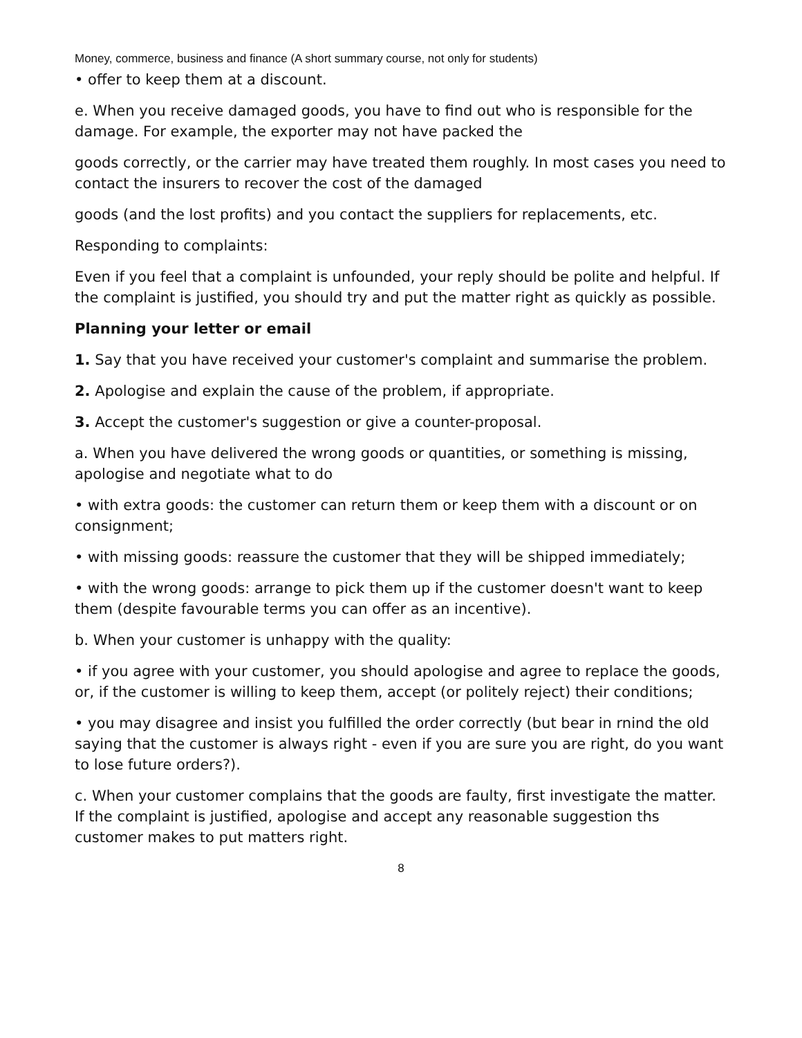Money, commerce, business and finance (A short summary course, not only for students)
• offer to keep them at a discount.
e. When you receive damaged goods, you have to find out who is responsible for the damage. For example, the exporter may not have packed the
goods correctly, or the carrier may have treated them roughly. In most cases you need to contact the insurers to recover the cost of the damaged
goods (and the lost profits) and you contact the suppliers for replacements, etc.
Responding to complaints:
Even if you feel that a complaint is unfounded, your reply should be polite and helpful. If the complaint is justified, you should try and put the matter right as quickly as possible.
Planning your letter or email
1. Say that you have received your customer's complaint and summarise the problem.
2. Apologise and explain the cause of the problem, if appropriate.
3. Accept the customer's suggestion or give a counter-proposal.
a. When you have delivered the wrong goods or quantities, or something is missing, apologise and negotiate what to do
• with extra goods: the customer can return them or keep them with a discount or on consignment;
• with missing goods: reassure the customer that they will be shipped immediately;
• with the wrong goods: arrange to pick them up if the customer doesn't want to keep them (despite favourable terms you can offer as an incentive).
b. When your customer is unhappy with the quality:
• if you agree with your customer, you should apologise and agree to replace the goods, or, if the customer is willing to keep them, accept (or politely reject) their conditions;
• you may disagree and insist you fulfilled the order correctly (but bear in rnind the old saying that the customer is always right - even if you are sure you are right, do you want to lose future orders?).
c. When your customer complains that the goods are faulty, first investigate the matter. If the complaint is justified, apologise and accept any reasonable suggestion ths customer makes to put matters right.
8